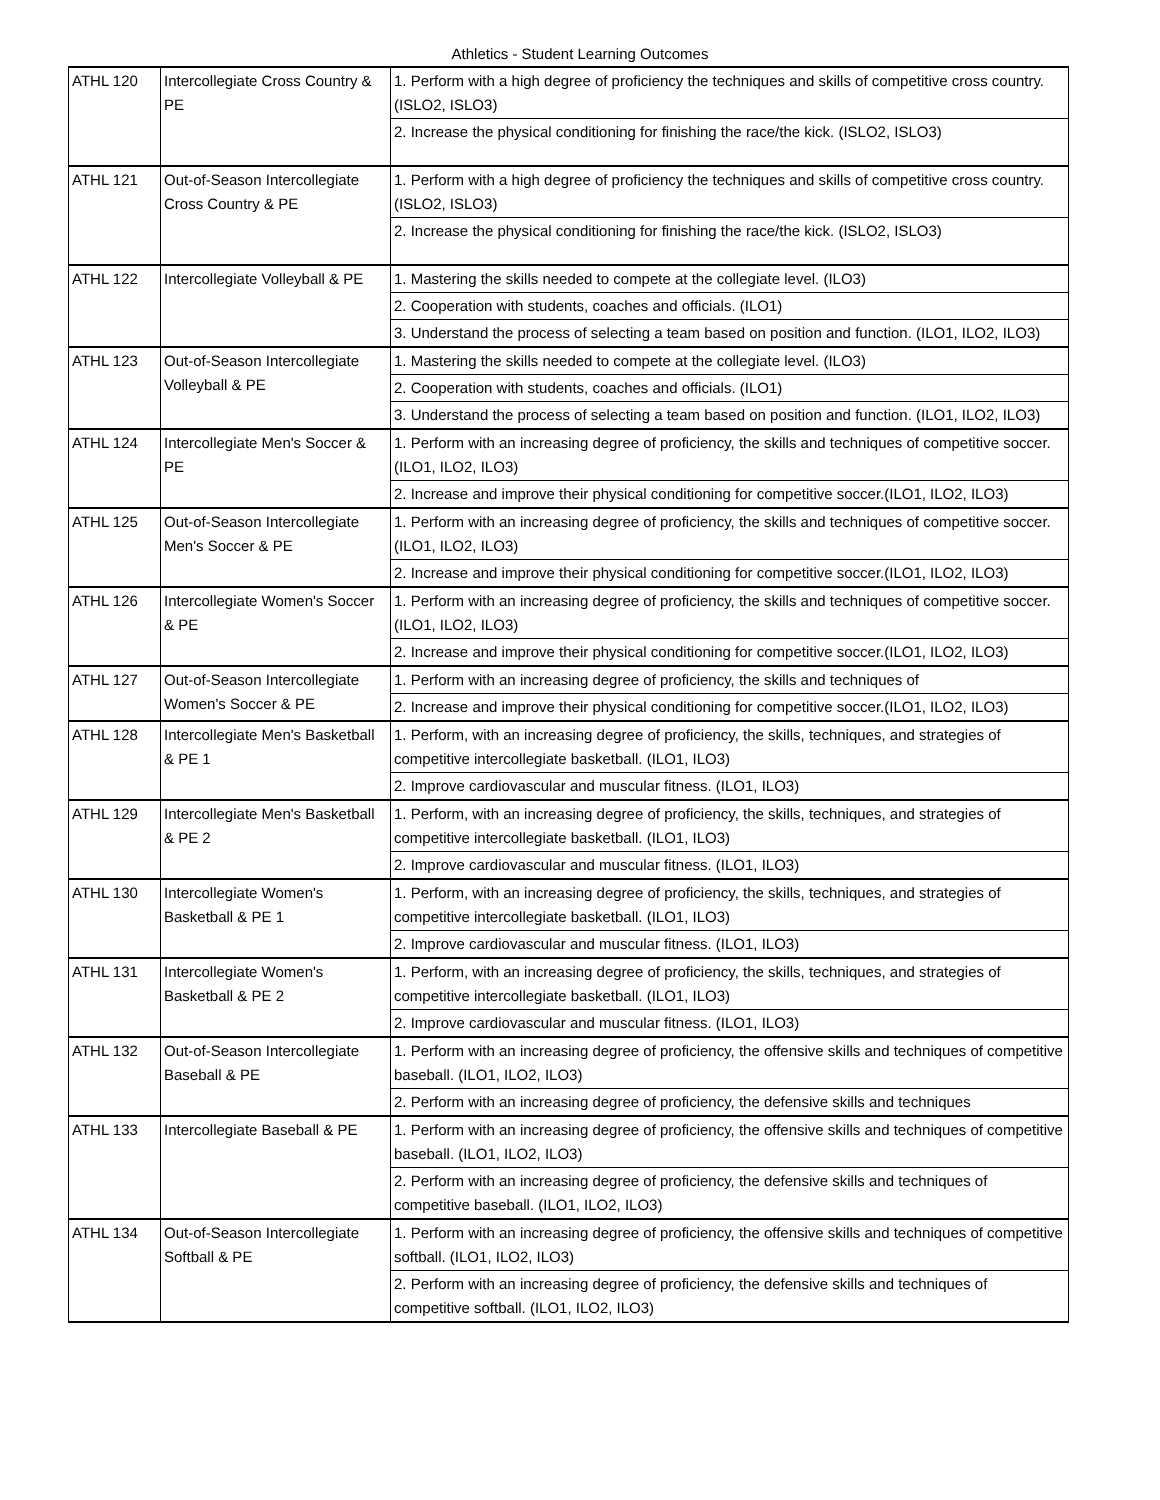Athletics - Student Learning Outcomes
| ATHL 120 | Intercollegiate Cross Country & PE | 1. Perform with a high degree of proficiency the techniques and skills of competitive cross country. (ISLO2, ISLO3) |
| | | 2. Increase the physical conditioning for finishing the race/the kick. (ISLO2, ISLO3) |
| ATHL 121 | Out-of-Season Intercollegiate Cross Country & PE | 1. Perform with a high degree of proficiency the techniques and skills of competitive cross country. (ISLO2, ISLO3) |
| | | 2. Increase the physical conditioning for finishing the race/the kick. (ISLO2, ISLO3) |
| ATHL 122 | Intercollegiate Volleyball & PE | 1. Mastering the skills needed to compete at the collegiate level. (ILO3) |
| | | 2. Cooperation with students, coaches and officials. (ILO1) |
| | | 3. Understand the process of selecting a team based on position and function. (ILO1, ILO2, ILO3) |
| ATHL 123 | Out-of-Season Intercollegiate Volleyball & PE | 1. Mastering the skills needed to compete at the collegiate level. (ILO3) |
| | | 2. Cooperation with students, coaches and officials. (ILO1) |
| | | 3. Understand the process of selecting a team based on position and function. (ILO1, ILO2, ILO3) |
| ATHL 124 | Intercollegiate Men's Soccer & PE | 1. Perform with an increasing degree of proficiency, the skills and techniques of competitive soccer. (ILO1, ILO2, ILO3) |
| | | 2. Increase and improve their physical conditioning for competitive soccer.(ILO1, ILO2, ILO3) |
| ATHL 125 | Out-of-Season Intercollegiate Men's Soccer & PE | 1. Perform with an increasing degree of proficiency, the skills and techniques of competitive soccer. (ILO1, ILO2, ILO3) |
| | | 2. Increase and improve their physical conditioning for competitive soccer.(ILO1, ILO2, ILO3) |
| ATHL 126 | Intercollegiate Women's Soccer & PE | 1. Perform with an increasing degree of proficiency, the skills and techniques of competitive soccer. (ILO1, ILO2, ILO3) |
| | | 2. Increase and improve their physical conditioning for competitive soccer.(ILO1, ILO2, ILO3) |
| ATHL 127 | Out-of-Season Intercollegiate Women's Soccer & PE | 1. Perform with an increasing degree of proficiency, the skills and techniques of |
| | | 2. Increase and improve their physical conditioning for competitive soccer.(ILO1, ILO2, ILO3) |
| ATHL 128 | Intercollegiate Men's Basketball & PE 1 | 1. Perform, with an increasing degree of proficiency, the skills, techniques, and strategies of competitive intercollegiate basketball. (ILO1, ILO3) |
| | | 2. Improve cardiovascular and muscular fitness. (ILO1, ILO3) |
| ATHL 129 | Intercollegiate Men's Basketball & PE 2 | 1. Perform, with an increasing degree of proficiency, the skills, techniques, and strategies of competitive intercollegiate basketball. (ILO1, ILO3) |
| | | 2. Improve cardiovascular and muscular fitness. (ILO1, ILO3) |
| ATHL 130 | Intercollegiate Women's Basketball & PE 1 | 1. Perform, with an increasing degree of proficiency, the skills, techniques, and strategies of competitive intercollegiate basketball. (ILO1, ILO3) |
| | | 2. Improve cardiovascular and muscular fitness. (ILO1, ILO3) |
| ATHL 131 | Intercollegiate Women's Basketball & PE 2 | 1. Perform, with an increasing degree of proficiency, the skills, techniques, and strategies of competitive intercollegiate basketball. (ILO1, ILO3) |
| | | 2. Improve cardiovascular and muscular fitness. (ILO1, ILO3) |
| ATHL 132 | Out-of-Season Intercollegiate Baseball & PE | 1. Perform with an increasing degree of proficiency, the offensive skills and techniques of competitive baseball. (ILO1, ILO2, ILO3) |
| | | 2. Perform with an increasing degree of proficiency, the defensive skills and techniques |
| ATHL 133 | Intercollegiate Baseball & PE | 1. Perform with an increasing degree of proficiency, the offensive skills and techniques of competitive baseball. (ILO1, ILO2, ILO3) |
| | | 2. Perform with an increasing degree of proficiency, the defensive skills and techniques of competitive baseball. (ILO1, ILO2, ILO3) |
| ATHL 134 | Out-of-Season Intercollegiate Softball & PE | 1. Perform with an increasing degree of proficiency, the offensive skills and techniques of competitive softball. (ILO1, ILO2, ILO3) |
| | | 2. Perform with an increasing degree of proficiency, the defensive skills and techniques of competitive softball. (ILO1, ILO2, ILO3) |